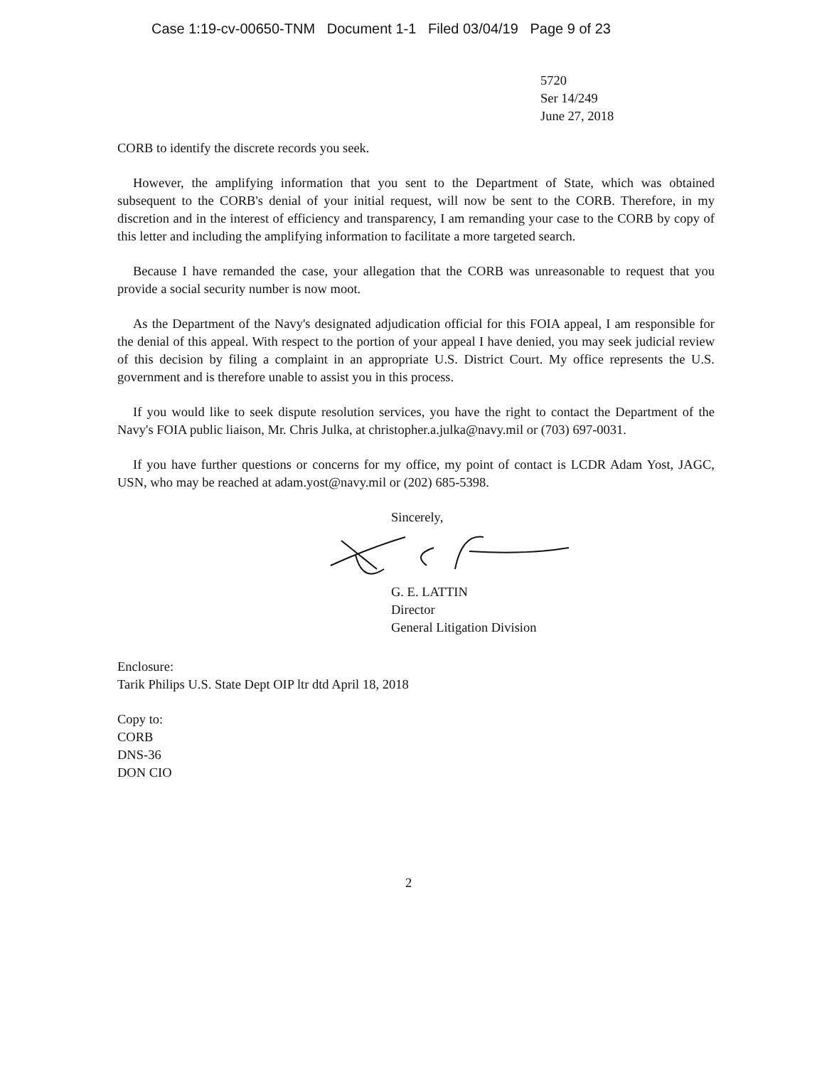Case 1:19-cv-00650-TNM Document 1-1 Filed 03/04/19 Page 9 of 23
5720
Ser 14/249
June 27, 2018
CORB to identify the discrete records you seek.
However, the amplifying information that you sent to the Department of State, which was obtained subsequent to the CORB's denial of your initial request, will now be sent to the CORB. Therefore, in my discretion and in the interest of efficiency and transparency, I am remanding your case to the CORB by copy of this letter and including the amplifying information to facilitate a more targeted search.
Because I have remanded the case, your allegation that the CORB was unreasonable to request that you provide a social security number is now moot.
As the Department of the Navy's designated adjudication official for this FOIA appeal, I am responsible for the denial of this appeal. With respect to the portion of your appeal I have denied, you may seek judicial review of this decision by filing a complaint in an appropriate U.S. District Court. My office represents the U.S. government and is therefore unable to assist you in this process.
If you would like to seek dispute resolution services, you have the right to contact the Department of the Navy's FOIA public liaison, Mr. Chris Julka, at christopher.a.julka@navy.mil or (703) 697-0031.
If you have further questions or concerns for my office, my point of contact is LCDR Adam Yost, JAGC, USN, who may be reached at adam.yost@navy.mil or (202) 685-5398.
Sincerely, G. E. LATTIN
Director
General Litigation Division
Enclosure:
Tarik Philips U.S. State Dept OIP ltr dtd April 18, 2018
Copy to:
CORB
DNS-36
DON CIO
2